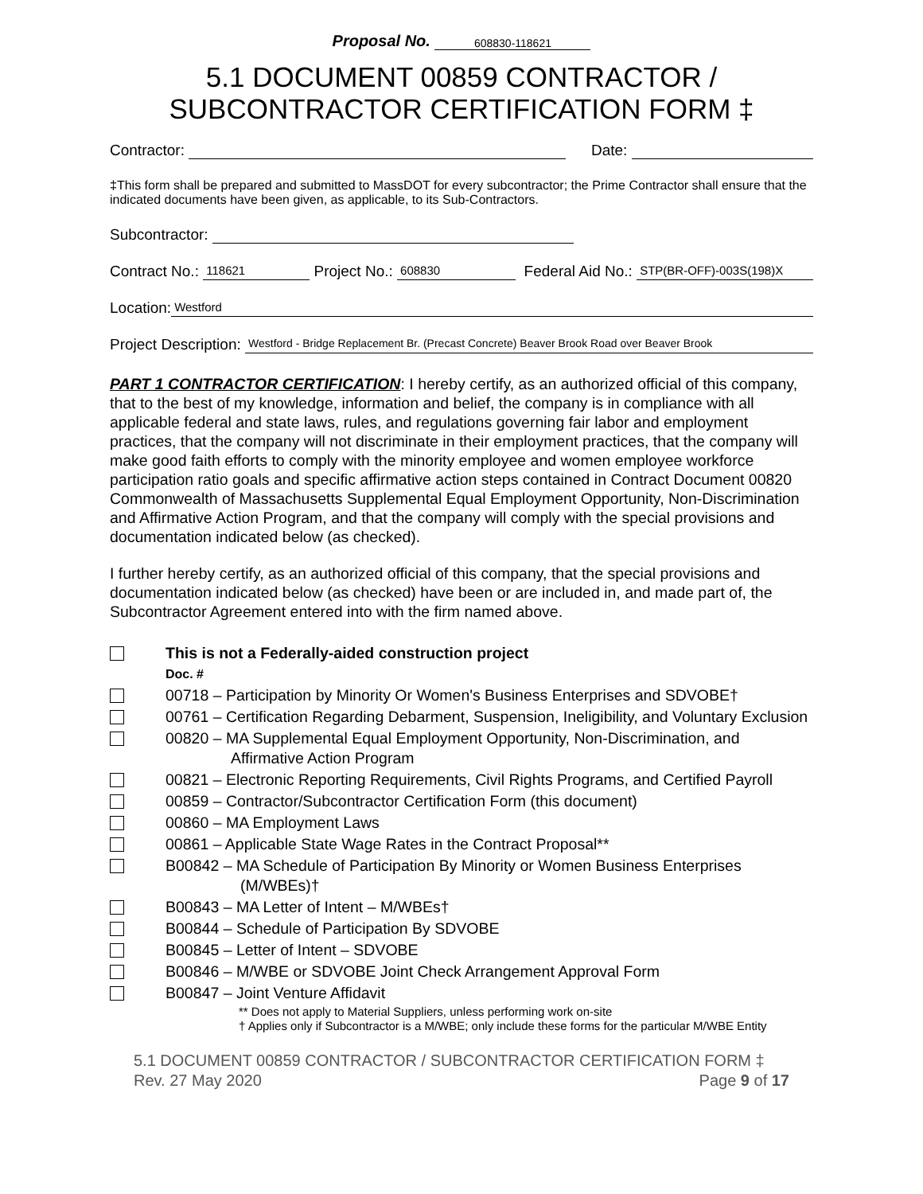Proposal No. 608830-118621
5.1 DOCUMENT 00859 CONTRACTOR /
SUBCONTRACTOR CERTIFICATION FORM ‡
Contractor: Date:
‡This form shall be prepared and submitted to MassDOT for every subcontractor; the Prime Contractor shall ensure that the indicated documents have been given, as applicable, to its Sub-Contractors.
Subcontractor:
Contract No.: 118621 Project No.: 608830 Federal Aid No.: STP(BR-OFF)-003S(198)X
Location: Westford
Project Description: Westford - Bridge Replacement Br. (Precast Concrete) Beaver Brook Road over Beaver Brook
PART 1 CONTRACTOR CERTIFICATION: I hereby certify, as an authorized official of this company, that to the best of my knowledge, information and belief, the company is in compliance with all applicable federal and state laws, rules, and regulations governing fair labor and employment practices, that the company will not discriminate in their employment practices, that the company will make good faith efforts to comply with the minority employee and women employee workforce participation ratio goals and specific affirmative action steps contained in Contract Document 00820 Commonwealth of Massachusetts Supplemental Equal Employment Opportunity, Non-Discrimination and Affirmative Action Program, and that the company will comply with the special provisions and documentation indicated below (as checked).
I further hereby certify, as an authorized official of this company, that the special provisions and documentation indicated below (as checked) have been or are included in, and made part of, the Subcontractor Agreement entered into with the firm named above.
This is not a Federally-aided construction project
Doc. #
00718 – Participation by Minority Or Women's Business Enterprises and SDVOBE†
00761 – Certification Regarding Debarment, Suspension, Ineligibility, and Voluntary Exclusion
00820 – MA Supplemental Equal Employment Opportunity, Non-Discrimination, and Affirmative Action Program
00821 – Electronic Reporting Requirements, Civil Rights Programs, and Certified Payroll
00859 – Contractor/Subcontractor Certification Form (this document)
00860 – MA Employment Laws
00861 – Applicable State Wage Rates in the Contract Proposal**
B00842 – MA Schedule of Participation By Minority or Women Business Enterprises (M/WBEs)†
B00843 – MA Letter of Intent – M/WBEs†
B00844 – Schedule of Participation By SDVOBE
B00845 – Letter of Intent – SDVOBE
B00846 – M/WBE or SDVOBE Joint Check Arrangement Approval Form
B00847 – Joint Venture Affidavit
** Does not apply to Material Suppliers, unless performing work on-site
† Applies only if Subcontractor is a M/WBE; only include these forms for the particular M/WBE Entity
5.1 DOCUMENT 00859 CONTRACTOR / SUBCONTRACTOR CERTIFICATION FORM ‡
Rev. 27 May 2020 Page 9 of 17